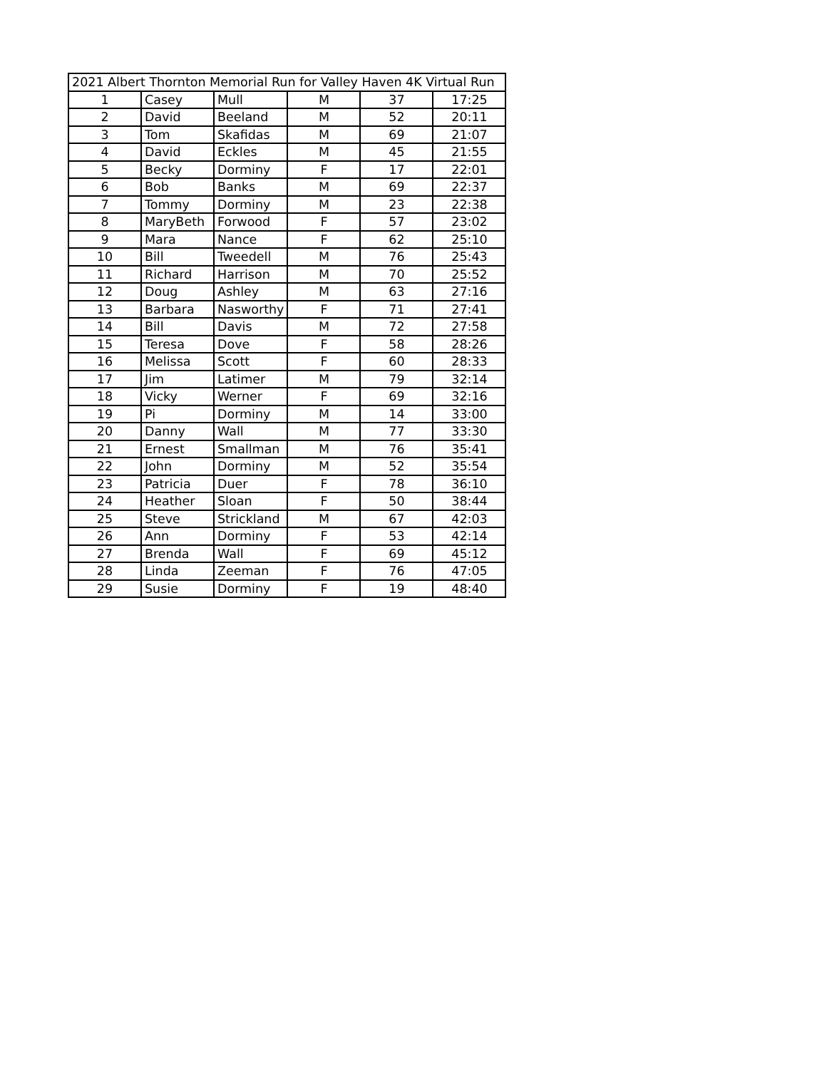| 2021 Albert Thornton Memorial Run for Valley Haven 4K Virtual Run | | | | | |
| --- | --- | --- | --- | --- | --- |
| 1 | Casey | Mull | M | 37 | 17:25 |
| 2 | David | Beeland | M | 52 | 20:11 |
| 3 | Tom | Skafidas | M | 69 | 21:07 |
| 4 | David | Eckles | M | 45 | 21:55 |
| 5 | Becky | Dorminy | F | 17 | 22:01 |
| 6 | Bob | Banks | M | 69 | 22:37 |
| 7 | Tommy | Dorminy | M | 23 | 22:38 |
| 8 | MaryBeth | Forwood | F | 57 | 23:02 |
| 9 | Mara | Nance | F | 62 | 25:10 |
| 10 | Bill | Tweedell | M | 76 | 25:43 |
| 11 | Richard | Harrison | M | 70 | 25:52 |
| 12 | Doug | Ashley | M | 63 | 27:16 |
| 13 | Barbara | Nasworthy | F | 71 | 27:41 |
| 14 | Bill | Davis | M | 72 | 27:58 |
| 15 | Teresa | Dove | F | 58 | 28:26 |
| 16 | Melissa | Scott | F | 60 | 28:33 |
| 17 | Jim | Latimer | M | 79 | 32:14 |
| 18 | Vicky | Werner | F | 69 | 32:16 |
| 19 | Pi | Dorminy | M | 14 | 33:00 |
| 20 | Danny | Wall | M | 77 | 33:30 |
| 21 | Ernest | Smallman | M | 76 | 35:41 |
| 22 | John | Dorminy | M | 52 | 35:54 |
| 23 | Patricia | Duer | F | 78 | 36:10 |
| 24 | Heather | Sloan | F | 50 | 38:44 |
| 25 | Steve | Strickland | M | 67 | 42:03 |
| 26 | Ann | Dorminy | F | 53 | 42:14 |
| 27 | Brenda | Wall | F | 69 | 45:12 |
| 28 | Linda | Zeeman | F | 76 | 47:05 |
| 29 | Susie | Dorminy | F | 19 | 48:40 |